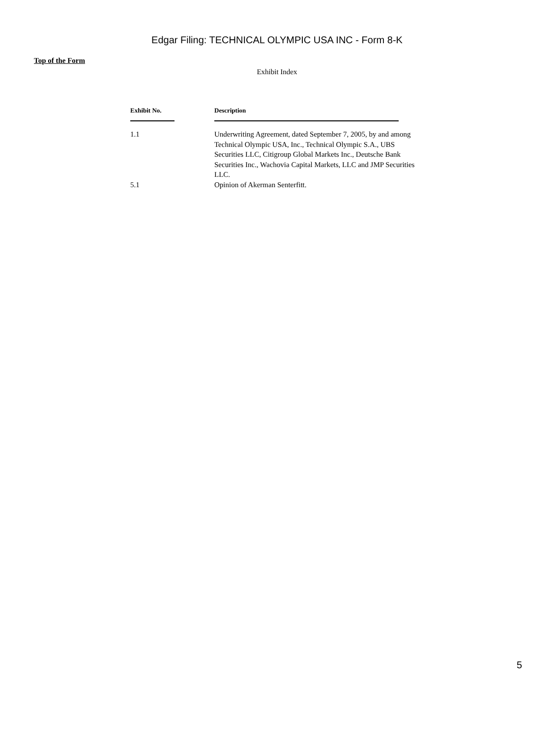Edgar Filing: TECHNICAL OLYMPIC USA INC - Form 8-K
Top of the Form
Exhibit Index
| Exhibit No. | Description |
| --- | --- |
| 1.1 | Underwriting Agreement, dated September 7, 2005, by and among Technical Olympic USA, Inc., Technical Olympic S.A., UBS Securities LLC, Citigroup Global Markets Inc., Deutsche Bank Securities Inc., Wachovia Capital Markets, LLC and JMP Securities LLC. |
| 5.1 | Opinion of Akerman Senterfitt. |
5